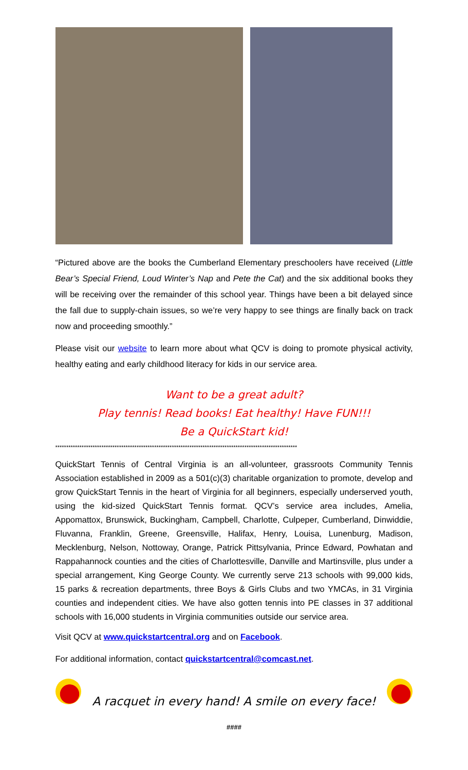“Pictured above are the books the Cumberland Elementary preschoolers have received (Little Bear’s Special Friend, Loud Winter’s Nap and Pete the Cat) and the six additional books they will be receiving over the remainder of this school year. Things have been a bit delayed since the fall due to supply-chain issues, so we’re very happy to see things are finally back on track now and proceeding smoothly.”
Please visit our website to learn more about what QCV is doing to promote physical activity, healthy eating and early childhood literacy for kids in our service area.
Want to be a great adult?
Play tennis! Read books! Eat healthy! Have FUN!!!
Be a QuickStart kid!
**************************************************************************************************************
QuickStart Tennis of Central Virginia is an all-volunteer, grassroots Community Tennis Association established in 2009 as a 501(c)(3) charitable organization to promote, develop and grow QuickStart Tennis in the heart of Virginia for all beginners, especially underserved youth, using the kid-sized QuickStart Tennis format. QCV’s service area includes, Amelia, Appomattox, Brunswick, Buckingham, Campbell, Charlotte, Culpeper, Cumberland, Dinwiddie, Fluvanna, Franklin, Greene, Greensville, Halifax, Henry, Louisa, Lunenburg, Madison, Mecklenburg, Nelson, Nottoway, Orange, Patrick Pittsylvania, Prince Edward, Powhatan and Rappahannock counties and the cities of Charlottesville, Danville and Martinsville, plus under a special arrangement, King George County. We currently serve 213 schools with 99,000 kids, 15 parks & recreation departments, three Boys & Girls Clubs and two YMCAs, in 31 Virginia counties and independent cities. We have also gotten tennis into PE classes in 37 additional schools with 16,000 students in Virginia communities outside our service area.
Visit QCV at www.quickstartcentral.org and on Facebook.
For additional information, contact quickstartcentral@comcast.net.
A racquet in every hand! A smile on every face!
####